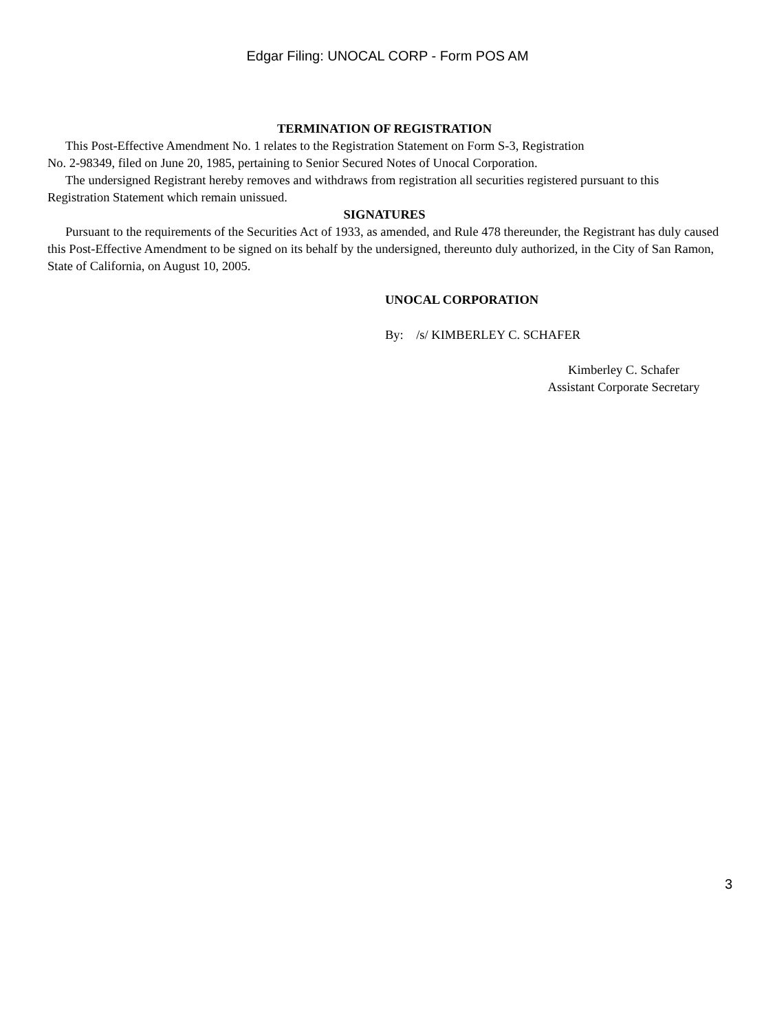Edgar Filing: UNOCAL CORP - Form POS AM
TERMINATION OF REGISTRATION
This Post-Effective Amendment No. 1 relates to the Registration Statement on Form S-3, Registration
No. 2-98349, filed on June 20, 1985, pertaining to Senior Secured Notes of Unocal Corporation.
The undersigned Registrant hereby removes and withdraws from registration all securities registered pursuant to this Registration Statement which remain unissued.
SIGNATURES
Pursuant to the requirements of the Securities Act of 1933, as amended, and Rule 478 thereunder, the Registrant has duly caused this Post-Effective Amendment to be signed on its behalf by the undersigned, thereunto duly authorized, in the City of San Ramon, State of California, on August 10, 2005.
UNOCAL CORPORATION
By: /s/ KIMBERLEY C. SCHAFER
Kimberley C. Schafer
Assistant Corporate Secretary
3